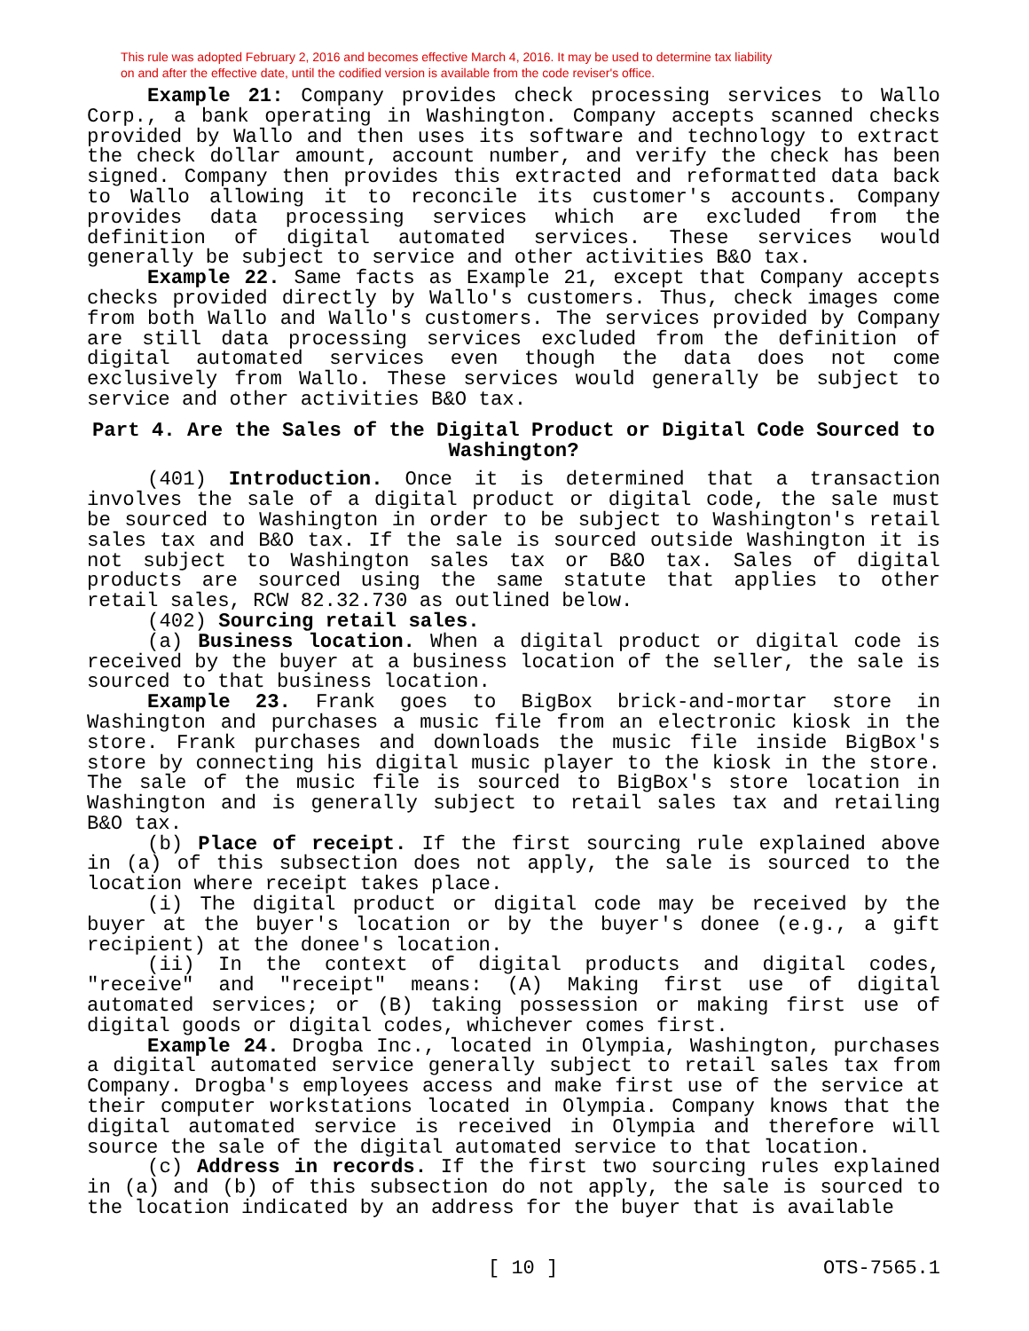This rule was adopted February 2, 2016 and becomes effective March 4, 2016. It may be used to determine tax liability
on and after the effective date, until the codified version is available from the code reviser's office.
Example 21: Company provides check processing services to Wallo Corp., a bank operating in Washington. Company accepts scanned checks provided by Wallo and then uses its software and technology to extract the check dollar amount, account number, and verify the check has been signed. Company then provides this extracted and reformatted data back to Wallo allowing it to reconcile its customer's accounts. Company provides data processing services which are excluded from the definition of digital automated services. These services would generally be subject to service and other activities B&O tax.
Example 22. Same facts as Example 21, except that Company accepts checks provided directly by Wallo's customers. Thus, check images come from both Wallo and Wallo's customers. The services provided by Company are still data processing services excluded from the definition of digital automated services even though the data does not come exclusively from Wallo. These services would generally be subject to service and other activities B&O tax.
Part 4. Are the Sales of the Digital Product or Digital Code Sourced to Washington?
(401) Introduction. Once it is determined that a transaction involves the sale of a digital product or digital code, the sale must be sourced to Washington in order to be subject to Washington's retail sales tax and B&O tax. If the sale is sourced outside Washington it is not subject to Washington sales tax or B&O tax. Sales of digital products are sourced using the same statute that applies to other retail sales, RCW 82.32.730 as outlined below.
(402) Sourcing retail sales.
(a) Business location. When a digital product or digital code is received by the buyer at a business location of the seller, the sale is sourced to that business location.
Example 23. Frank goes to BigBox brick-and-mortar store in Washington and purchases a music file from an electronic kiosk in the store. Frank purchases and downloads the music file inside BigBox's store by connecting his digital music player to the kiosk in the store. The sale of the music file is sourced to BigBox's store location in Washington and is generally subject to retail sales tax and retailing B&O tax.
(b) Place of receipt. If the first sourcing rule explained above in (a) of this subsection does not apply, the sale is sourced to the location where receipt takes place.
(i) The digital product or digital code may be received by the buyer at the buyer's location or by the buyer's donee (e.g., a gift recipient) at the donee's location.
(ii) In the context of digital products and digital codes, "receive" and "receipt" means: (A) Making first use of digital automated services; or (B) taking possession or making first use of digital goods or digital codes, whichever comes first.
Example 24. Drogba Inc., located in Olympia, Washington, purchases a digital automated service generally subject to retail sales tax from Company. Drogba's employees access and make first use of the service at their computer workstations located in Olympia. Company knows that the digital automated service is received in Olympia and therefore will source the sale of the digital automated service to that location.
(c) Address in records. If the first two sourcing rules explained in (a) and (b) of this subsection do not apply, the sale is sourced to the location indicated by an address for the buyer that is available
[ 10 ] OTS-7565.1